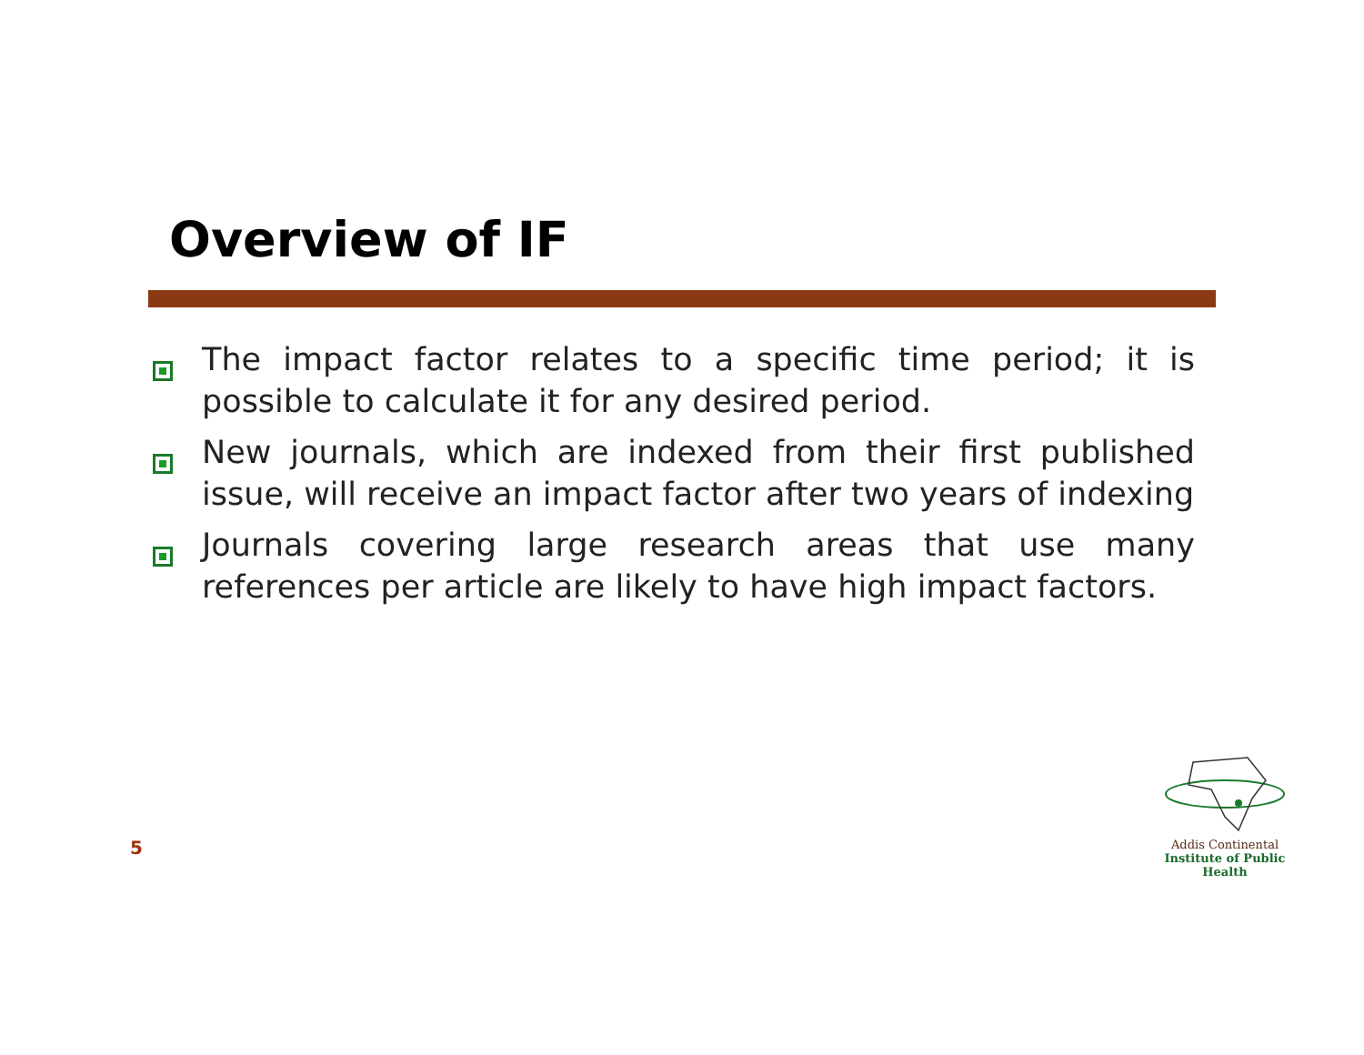Overview of IF
The impact factor relates to a specific time period; it is possible to calculate it for any desired period.
New journals, which are indexed from their first published issue, will receive an impact factor after two years of indexing
Journals covering large research areas that use many references per article are likely to have high impact factors.
5
Addis Continental
Institute of Public Health